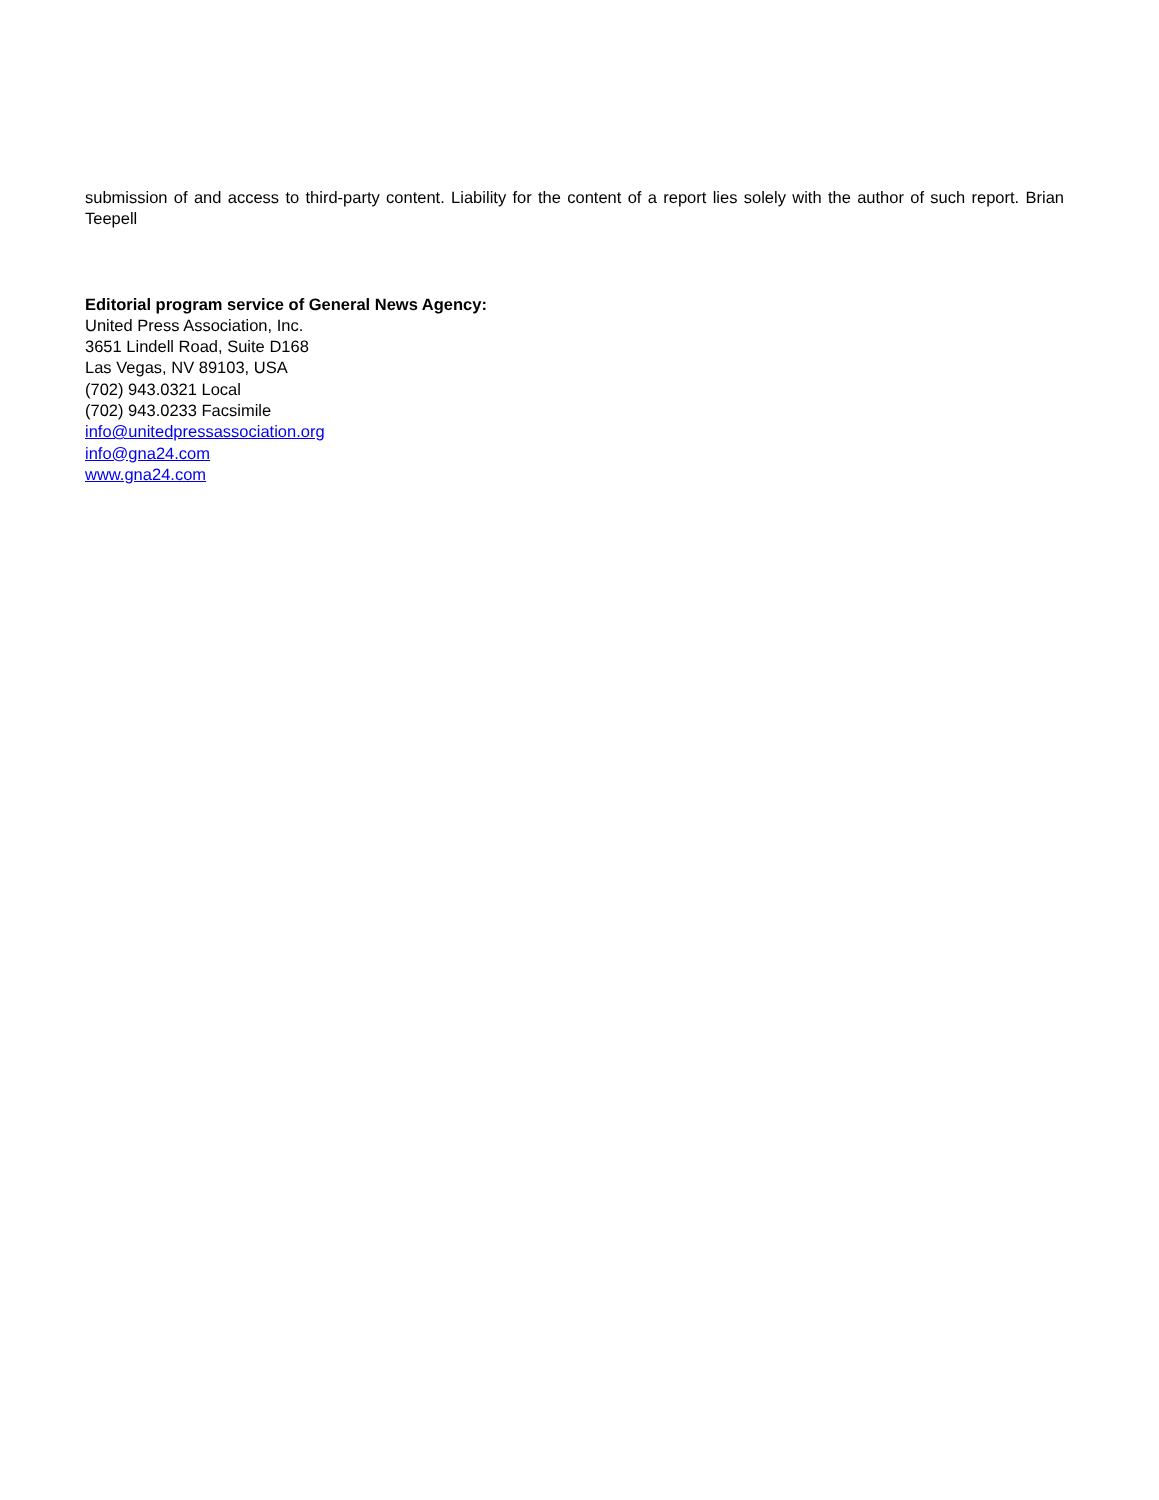submission of and access to third-party content. Liability for the content of a report lies solely with the author of such report. Brian Teepell
Editorial program service of General News Agency:
United Press Association, Inc.
3651 Lindell Road, Suite D168
Las Vegas, NV 89103, USA
(702) 943.0321 Local
(702) 943.0233 Facsimile
info@unitedpressassociation.org
info@gna24.com
www.gna24.com